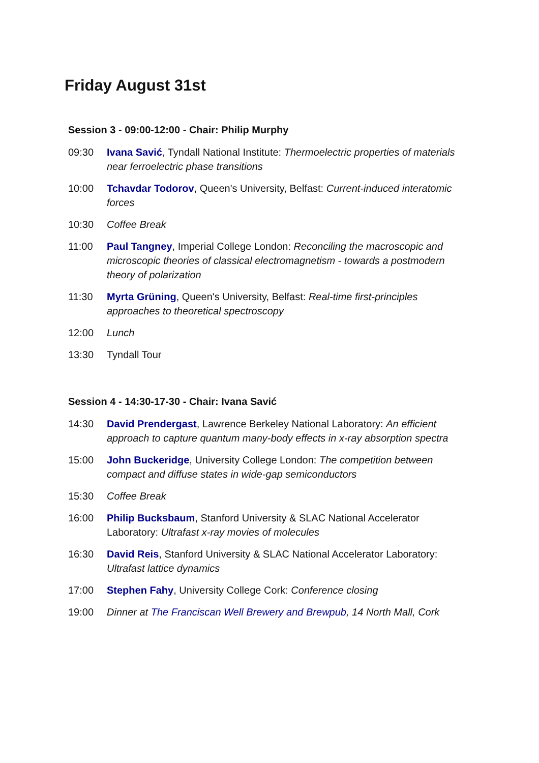Friday August 31st
Session 3 - 09:00-12:00 - Chair: Philip Murphy
| 09:30 | Ivana Savić , Tyndall National Institute: Thermoelectric properties of materials near ferroelectric phase transitions |
| 10:00 | Tchavdar Todorov , Queen's University, Belfast: Current-induced interatomic forces |
| 10:30 | Coffee Break |
| 11:00 | Paul Tangney , Imperial College London: Reconciling the macroscopic and microscopic theories of classical electromagnetism - towards a postmodern theory of polarization |
| 11:30 | Myrta Grüning , Queen's University, Belfast: Real-time first-principles approaches to theoretical spectroscopy |
| 12:00 | Lunch |
| 13:30 | Tyndall Tour |
Session 4 - 14:30-17-30 - Chair: Ivana Savić
| 14:30 | David Prendergast , Lawrence Berkeley National Laboratory: An efficient approach to capture quantum many-body effects in x-ray absorption spectra |
| 15:00 | John Buckeridge , University College London: The competition between compact and diffuse states in wide-gap semiconductors |
| 15:30 | Coffee Break |
| 16:00 | Philip Bucksbaum , Stanford University & SLAC National Accelerator Laboratory: Ultrafast x-ray movies of molecules |
| 16:30 | David Reis , Stanford University & SLAC National Accelerator Laboratory: Ultrafast lattice dynamics |
| 17:00 | Stephen Fahy , University College Cork: Conference closing |
| 19:00 | Dinner at The Franciscan Well Brewery and Brewpub , 14 North Mall, Cork |